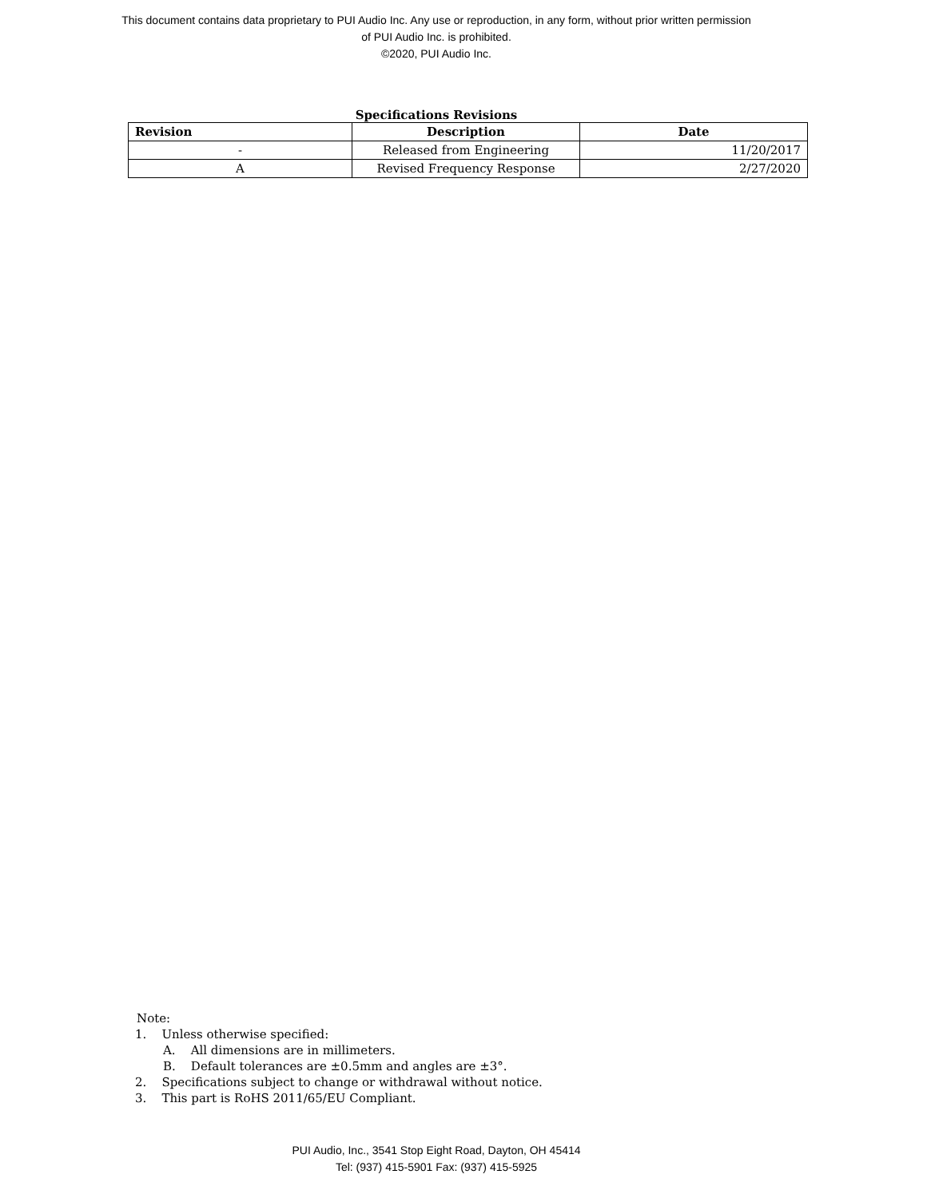This document contains data proprietary to PUI Audio Inc. Any use or reproduction, in any form, without prior written permission
of PUI Audio Inc. is prohibited.
©2020, PUI Audio Inc.
Specifications Revisions
| Revision | Description | Date |
| --- | --- | --- |
| - | Released from Engineering | 11/20/2017 |
| A | Revised Frequency Response | 2/27/2020 |
Note:
1. Unless otherwise specified:
A. All dimensions are in millimeters.
B. Default tolerances are ±0.5mm and angles are ±3°.
2. Specifications subject to change or withdrawal without notice.
3. This part is RoHS 2011/65/EU Compliant.
PUI Audio, Inc., 3541 Stop Eight Road, Dayton, OH 45414
Tel: (937) 415-5901 Fax: (937) 415-5925